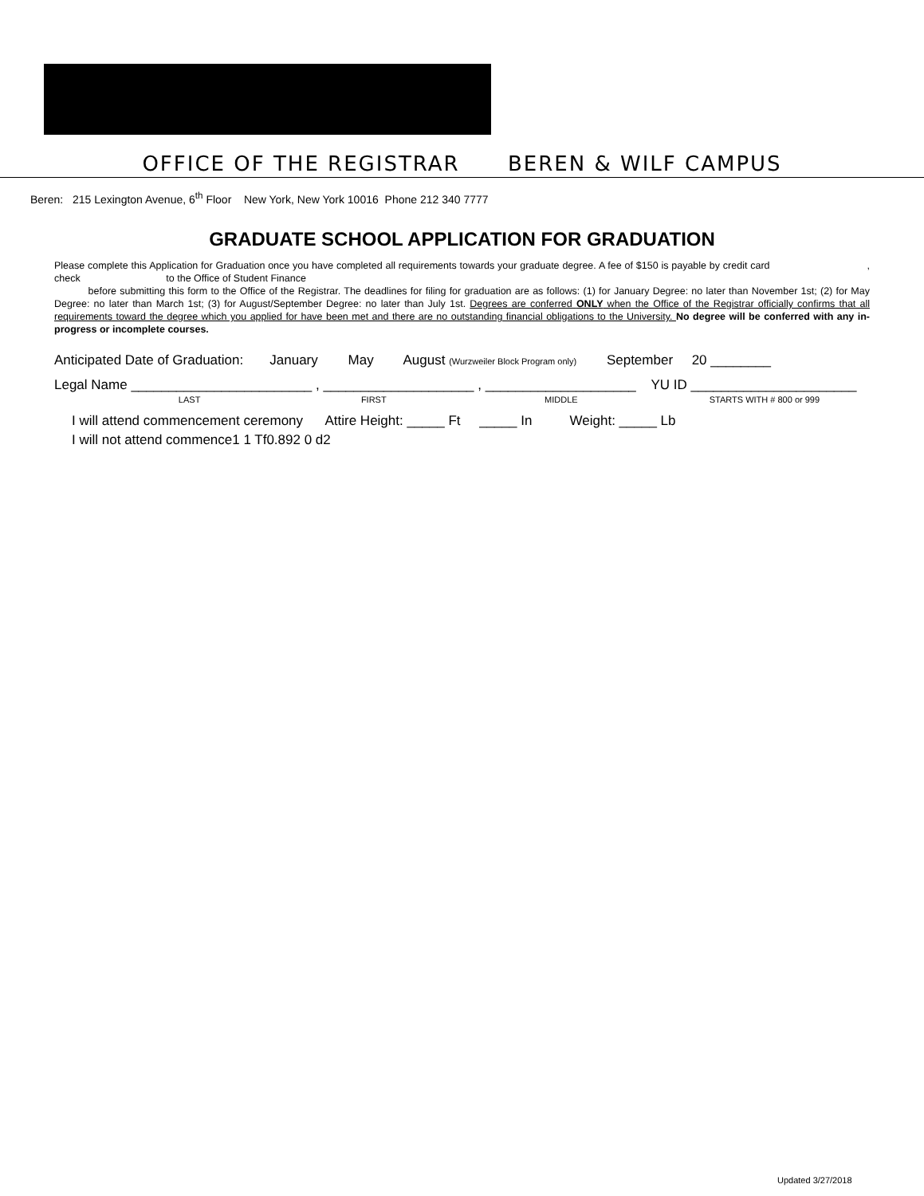OFFICE OF THE REGISTRAR BEREN & WILF CAMPUS
Beren: 215 Lexington Avenue, 6<sup>th</sup> Floor New York, New York 10016 Phone 212 340 7777
GRADUATE SCHOOL APPLICATION FOR GRADUATION
Please complete this Application for Graduation once you have completed all requirements towards your graduate degree. A fee of $150 is payable by credit card , check to the Office of Student Finance
before submitting this form to the Office of the Registrar. The deadlines for filing for graduation are as follows: (1) for January Degree: no later than November 1st; (2) for May Degree: no later than March 1st; (3) for August/September Degree: no later than July 1st. Degrees are conferred ONLY when the Office of the Registrar officially confirms that all requirements toward the degree which you applied for have been met and there are no outstanding financial obligations to the University. No degree will be conferred with any in-progress or incomplete courses.
Anticipated Date of Graduation: January May August (Wurzweiler Block Program only) September 20 ________
Legal Name ________________________ , ____________________ , ____________________ YU ID ______________________
LAST FIRST MIDDLE STARTS WITH # 800 or 999
I will attend commencement ceremony Attire Height: _____ Ft _____ In Weight: _____ Lb
I will not attend commence1 1 Tf0.892 0 d2
Updated 3/27/2018